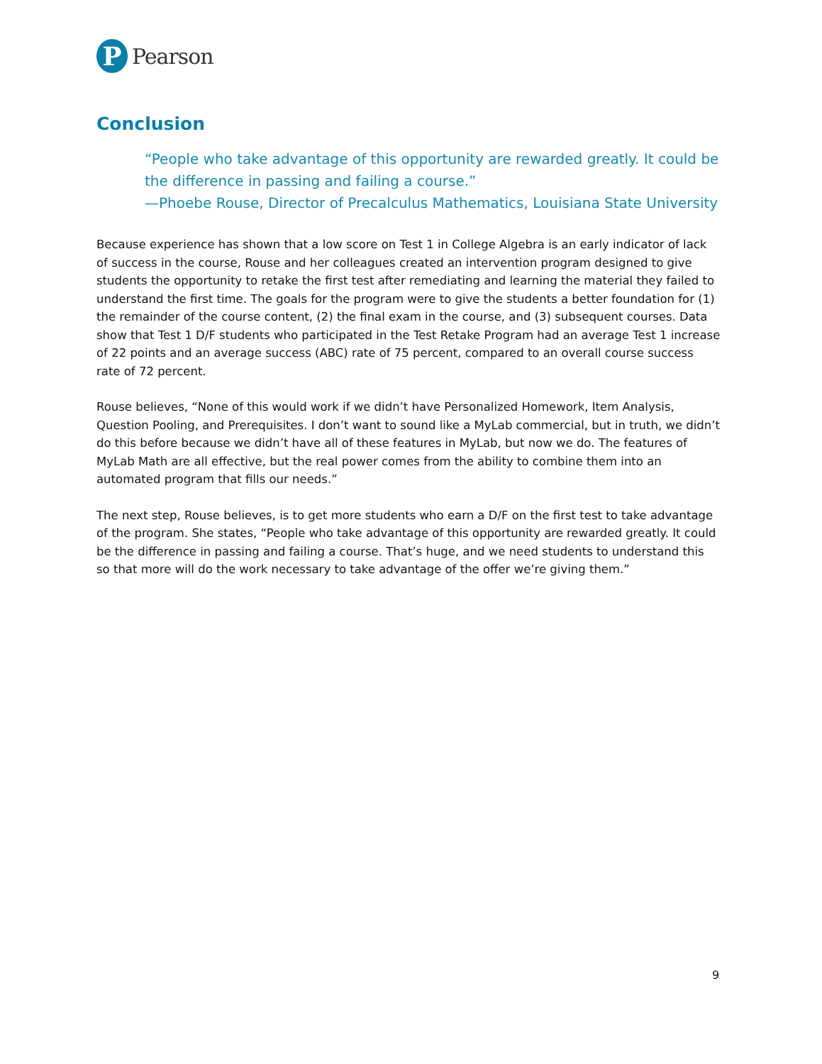P
Pearson
Conclusion
“People who take advantage of this opportunity are rewarded greatly. It could be the difference in passing and failing a course.”
—Phoebe Rouse, Director of Precalculus Mathematics, Louisiana State University
Because experience has shown that a low score on Test 1 in College Algebra is an early indicator of lack of success in the course, Rouse and her colleagues created an intervention program designed to give students the opportunity to retake the first test after remediating and learning the material they failed to understand the first time. The goals for the program were to give the students a better foundation for (1) the remainder of the course content, (2) the final exam in the course, and (3) subsequent courses. Data show that Test 1 D/F students who participated in the Test Retake Program had an average Test 1 increase of 22 points and an average success (ABC) rate of 75 percent, compared to an overall course success rate of 72 percent.
Rouse believes, “None of this would work if we didn’t have Personalized Homework, Item Analysis, Question Pooling, and Prerequisites. I don’t want to sound like a MyLab commercial, but in truth, we didn’t do this before because we didn’t have all of these features in MyLab, but now we do. The features of MyLab Math are all effective, but the real power comes from the ability to combine them into an automated program that fills our needs.”
The next step, Rouse believes, is to get more students who earn a D/F on the first test to take advantage of the program. She states, “People who take advantage of this opportunity are rewarded greatly. It could be the difference in passing and failing a course. That’s huge, and we need students to understand this so that more will do the work necessary to take advantage of the offer we’re giving them.”
9